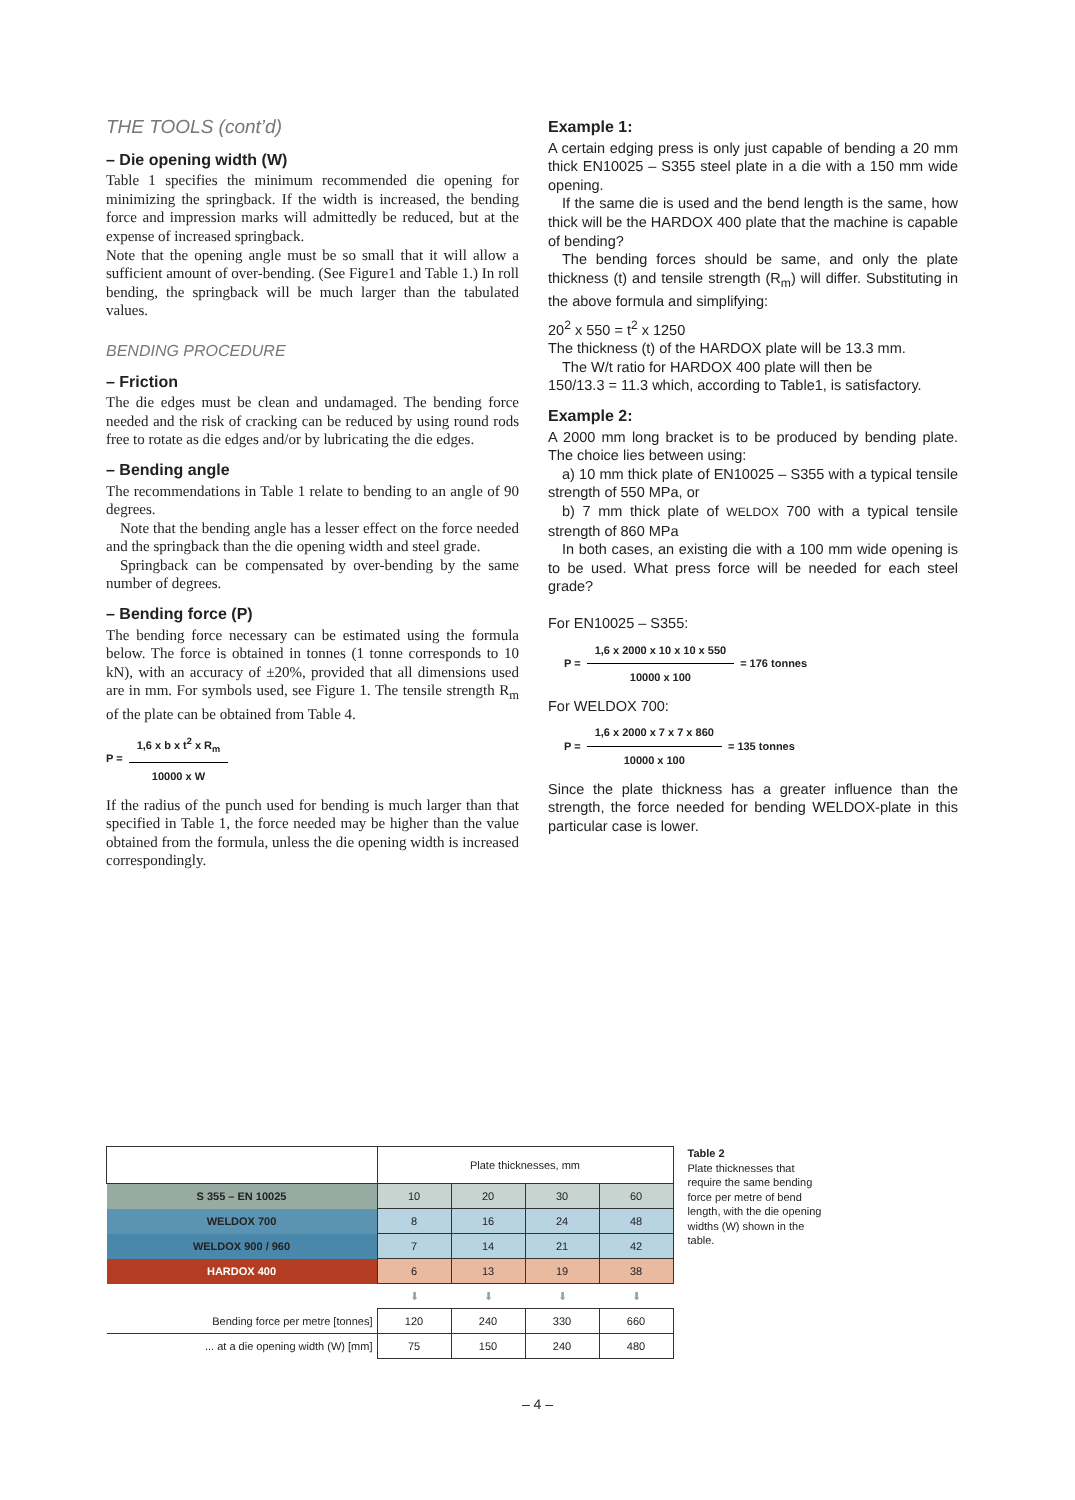THE TOOLS (cont’d)
– Die opening width (W)
Table 1 specifies the minimum recommended die opening for minimizing the springback. If the width is increased, the bending force and impression marks will admittedly be reduced, but at the expense of increased springback.
Note that the opening angle must be so small that it will allow a sufficient amount of over-bending. (See Figure1 and Table 1.) In roll bending, the springback will be much larger than the tabulated values.
BENDING PROCEDURE
– Friction
The die edges must be clean and undamaged. The bending force needed and the risk of cracking can be reduced by using round rods free to rotate as die edges and/or by lubricating the die edges.
– Bending angle
The recommendations in Table 1 relate to bending to an angle of 90 degrees.
Note that the bending angle has a lesser effect on the force needed and the springback than the die opening width and steel grade.
Springback can be compensated by over-bending by the same number of degrees.
– Bending force (P)
The bending force necessary can be estimated using the formula below. The force is obtained in tonnes (1 tonne corresponds to 10 kN), with an accuracy of ±20%, provided that all dimensions used are in mm. For symbols used, see Figure 1. The tensile strength R<sub>m</sub> of the plate can be obtained from Table 4.
P = 1,6 x b x t<sup>2</sup> x R<sub>m</sub> 10000 x W
If the radius of the punch used for bending is much larger than that specified in Table 1, the force needed may be higher than the value obtained from the formula, unless the die opening width is increased correspondingly.
Example 1:
A certain edging press is only just capable of bending a 20 mm thick EN10025 – S355 steel plate in a die with a 150 mm wide opening.
If the same die is used and the bend length is the same, how thick will be the HARDOX 400 plate that the machine is capable of bending?
The bending forces should be same, and only the plate thickness (t) and tensile strength (R<sub>m</sub>) will differ. Substituting in the above formula and simplifying:
20<sup>2</sup> x 550 = t<sup>2</sup> x 1250
The thickness (t) of the HARDOX plate will be 13.3 mm.
The W/t ratio for HARDOX 400 plate will then be
150/13.3 = 11.3 which, according to Table1, is satisfactory.
Example 2:
A 2000 mm long bracket is to be produced by bending plate. The choice lies between using:
a) 10 mm thick plate of EN10025 – S355 with a typical tensile strength of 550 MPa, or
b) 7 mm thick plate of WELDOX 700 with a typical tensile strength of 860 MPa
In both cases, an existing die with a 100 mm wide opening is to be used. What press force will be needed for each steel grade?
For EN10025 – S355:
P = 1,6 x 2000 x 10 x 10 x 550 10000 x 100 = 176 tonnes
For WELDOX 700:
P = 1,6 x 2000 x 7 x 7 x 860 10000 x 100 = 135 tonnes
Since the plate thickness has a greater influence than the strength, the force needed for bending WELDOX-plate in this particular case is lower.
| | Plate thicknesses, mm | | | |
| S 355 – EN 10025 | 10 | 20 | 30 | 60 |
| WELDOX 700 | 8 | 16 | 24 | 48 |
| WELDOX 900 / 960 | 7 | 14 | 21 | 42 |
| HARDOX 400 | 6 | 13 | 19 | 38 |
| | ⬇ | ⬇ | ⬇ | ⬇ |
| Bending force per metre [tonnes] | 120 | 240 | 330 | 660 |
| ... at a die opening width (W) [mm] | 75 | 150 | 240 | 480 |
Table 2
Plate thicknesses that require the same bending force per metre of bend length, with the die opening widths (W) shown in the table.
– 4 –